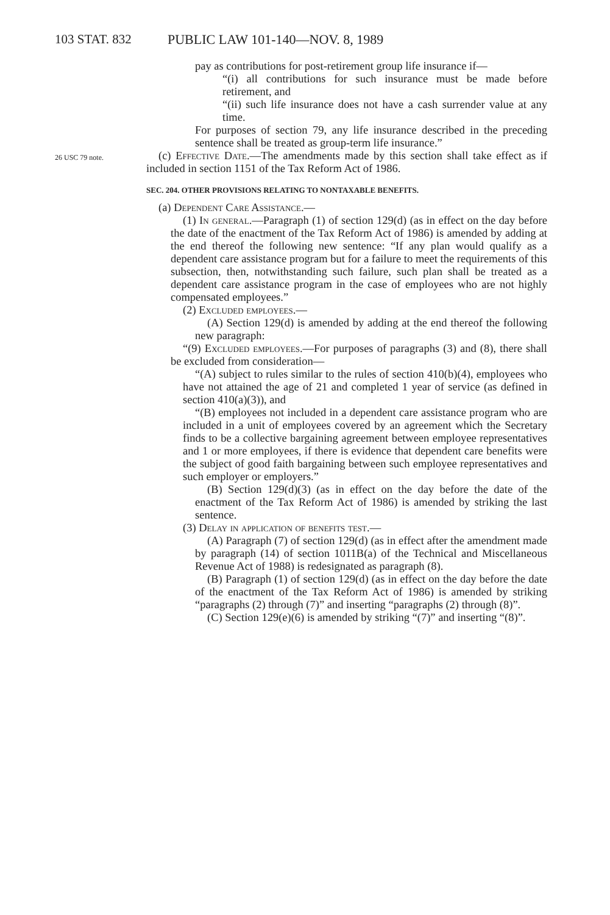103 STAT. 832 PUBLIC LAW 101-140—NOV. 8, 1989
pay as contributions for post-retirement group life insurance if—
“(i) all contributions for such insurance must be made before retirement, and
“(ii) such life insurance does not have a cash surrender value at any time.
For purposes of section 79, any life insurance described in the preceding sentence shall be treated as group-term life insurance.”
26 USC 79 note.
(c) Effective Date.—The amendments made by this section shall take effect as if included in section 1151 of the Tax Reform Act of 1986.
SEC. 204. OTHER PROVISIONS RELATING TO NONTAXABLE BENEFITS.
(a) Dependent Care Assistance.—
(1) In general.—Paragraph (1) of section 129(d) (as in effect on the day before the date of the enactment of the Tax Reform Act of 1986) is amended by adding at the end thereof the following new sentence: “If any plan would qualify as a dependent care assistance program but for a failure to meet the requirements of this subsection, then, notwithstanding such failure, such plan shall be treated as a dependent care assistance program in the case of employees who are not highly compensated employees.”
(2) Excluded employees.—
(A) Section 129(d) is amended by adding at the end thereof the following new paragraph:
“(9) Excluded employees.—For purposes of paragraphs (3) and (8), there shall be excluded from consideration—
“(A) subject to rules similar to the rules of section 410(b)(4), employees who have not attained the age of 21 and completed 1 year of service (as defined in section 410(a)(3)), and
“(B) employees not included in a dependent care assistance program who are included in a unit of employees covered by an agreement which the Secretary finds to be a collective bargaining agreement between employee representatives and 1 or more employees, if there is evidence that dependent care benefits were the subject of good faith bargaining between such employee representatives and such employer or employers.”
(B) Section 129(d)(3) (as in effect on the day before the date of the enactment of the Tax Reform Act of 1986) is amended by striking the last sentence.
(3) Delay in application of benefits test.—
(A) Paragraph (7) of section 129(d) (as in effect after the amendment made by paragraph (14) of section 1011B(a) of the Technical and Miscellaneous Revenue Act of 1988) is redesignated as paragraph (8).
(B) Paragraph (1) of section 129(d) (as in effect on the day before the date of the enactment of the Tax Reform Act of 1986) is amended by striking “paragraphs (2) through (7)” and inserting “paragraphs (2) through (8)”.
(C) Section 129(e)(6) is amended by striking “(7)” and inserting “(8)”.